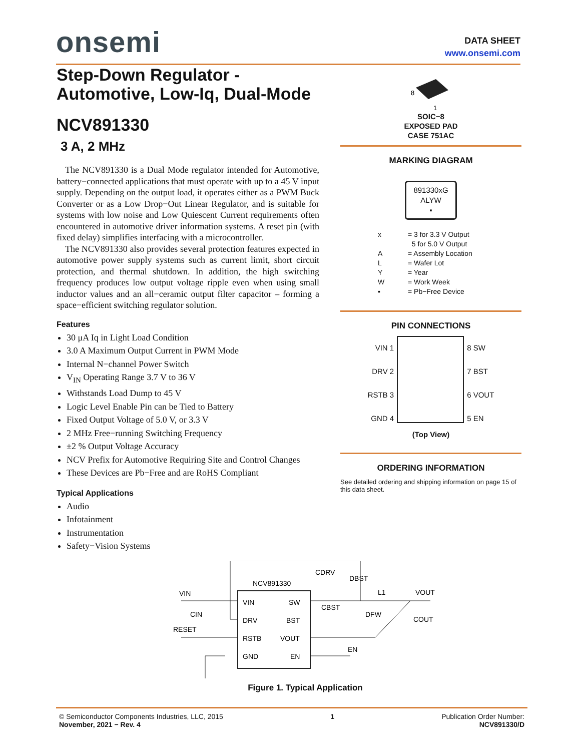onsemi
DATA SHEET
www.onsemi.com
Step-Down Regulator - Automotive, Low-Iq, Dual-Mode
NCV891330
3 A, 2 MHz
The NCV891330 is a Dual Mode regulator intended for Automotive, battery−connected applications that must operate with up to a 45 V input supply. Depending on the output load, it operates either as a PWM Buck Converter or as a Low Drop−Out Linear Regulator, and is suitable for systems with low noise and Low Quiescent Current requirements often encountered in automotive driver information systems. A reset pin (with fixed delay) simplifies interfacing with a microcontroller.
The NCV891330 also provides several protection features expected in automotive power supply systems such as current limit, short circuit protection, and thermal shutdown. In addition, the high switching frequency produces low output voltage ripple even when using small inductor values and an all−ceramic output filter capacitor – forming a space−efficient switching regulator solution.
Features
30 μA Iq in Light Load Condition
3.0 A Maximum Output Current in PWM Mode
Internal N−channel Power Switch
V<sub>IN</sub> Operating Range 3.7 V to 36 V
Withstands Load Dump to 45 V
Logic Level Enable Pin can be Tied to Battery
Fixed Output Voltage of 5.0 V, or 3.3 V
2 MHz Free−running Switching Frequency
±2 % Output Voltage Accuracy
NCV Prefix for Automotive Requiring Site and Control Changes
These Devices are Pb−Free and are RoHS Compliant
Typical Applications
Audio
Infotainment
Instrumentation
Safety−Vision Systems
8
1
SOIC−8
EXPOSED PAD
CASE 751AC
MARKING DIAGRAM
891330xG
ALYW
▪
x = 3 for 3.3 V Output
5 for 5.0 V Output
A = Assembly Location
L = Wafer Lot
Y = Year
W = Work Week
▪ = Pb−Free Device
PIN CONNECTIONS
VIN 1
DRV 2
RSTB 3
GND 4
8 SW
7 BST
6 VOUT
5 EN
(Top View)
ORDERING INFORMATION
See detailed ordering and shipping information on page 15 of this data sheet.
NCV891330
VIN
DRV
RSTB
GND
SW
BST
VOUT
EN
VIN
CIN
RESET
CDRV
DBST
CBST
DFW
L1
VOUT
COUT
EN
Figure 1. Typical Application
© Semiconductor Components Industries, LLC, 2015
November, 2021 − Rev. 4
1 Publication Order Number:
NCV891330/D